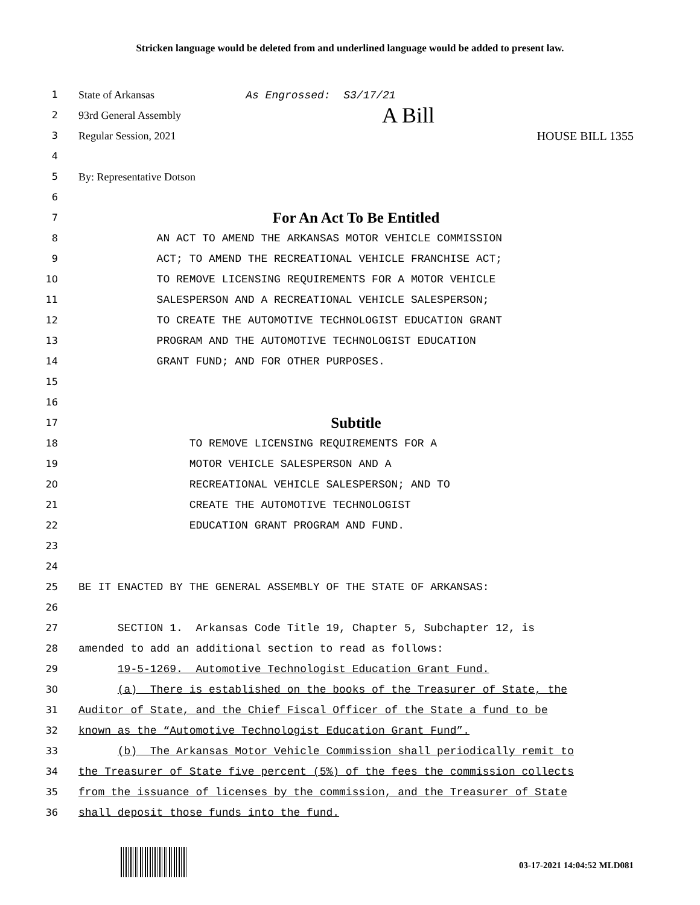Stricken language would be deleted from and underlined language would be added to present law.
1 State of Arkansas As Engrossed: S3/17/21
2 93rd General Assembly A Bill
3 Regular Session, 2021 HOUSE BILL 1355
4
5 By: Representative Dotson
6
7 For An Act To Be Entitled
8 AN ACT TO AMEND THE ARKANSAS MOTOR VEHICLE COMMISSION
9 ACT; TO AMEND THE RECREATIONAL VEHICLE FRANCHISE ACT;
10 TO REMOVE LICENSING REQUIREMENTS FOR A MOTOR VEHICLE
11 SALESPERSON AND A RECREATIONAL VEHICLE SALESPERSON;
12 TO CREATE THE AUTOMOTIVE TECHNOLOGIST EDUCATION GRANT
13 PROGRAM AND THE AUTOMOTIVE TECHNOLOGIST EDUCATION
14 GRANT FUND; AND FOR OTHER PURPOSES.
15
16
17 Subtitle
18 TO REMOVE LICENSING REQUIREMENTS FOR A
19 MOTOR VEHICLE SALESPERSON AND A
20 RECREATIONAL VEHICLE SALESPERSON; AND TO
21 CREATE THE AUTOMOTIVE TECHNOLOGIST
22 EDUCATION GRANT PROGRAM AND FUND.
23
24
25 BE IT ENACTED BY THE GENERAL ASSEMBLY OF THE STATE OF ARKANSAS:
26
27 SECTION 1. Arkansas Code Title 19, Chapter 5, Subchapter 12, is
28 amended to add an additional section to read as follows:
29 19-5-1269. Automotive Technologist Education Grant Fund.
30 (a) There is established on the books of the Treasurer of State, the
31 Auditor of State, and the Chief Fiscal Officer of the State a fund to be
32 known as the “Automotive Technologist Education Grant Fund”.
33 (b) The Arkansas Motor Vehicle Commission shall periodically remit to
34 the Treasurer of State five percent (5%) of the fees the commission collects
35 from the issuance of licenses by the commission, and the Treasurer of State
36 shall deposit those funds into the fund.
03-17-2021 14:04:52 MLD081